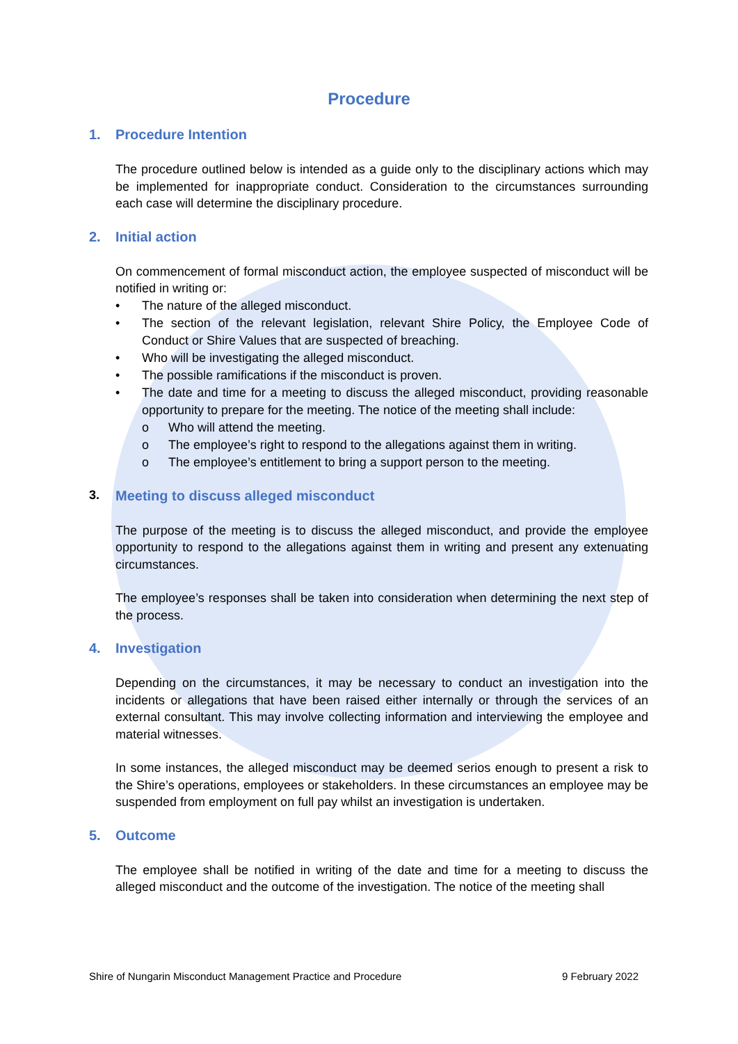Procedure
1. Procedure Intention
The procedure outlined below is intended as a guide only to the disciplinary actions which may be implemented for inappropriate conduct. Consideration to the circumstances surrounding each case will determine the disciplinary procedure.
2. Initial action
On commencement of formal misconduct action, the employee suspected of misconduct will be notified in writing or:
• The nature of the alleged misconduct.
• The section of the relevant legislation, relevant Shire Policy, the Employee Code of Conduct or Shire Values that are suspected of breaching.
• Who will be investigating the alleged misconduct.
• The possible ramifications if the misconduct is proven.
• The date and time for a meeting to discuss the alleged misconduct, providing reasonable opportunity to prepare for the meeting. The notice of the meeting shall include:
o Who will attend the meeting.
o The employee’s right to respond to the allegations against them in writing.
o The employee’s entitlement to bring a support person to the meeting.
3. Meeting to discuss alleged misconduct
The purpose of the meeting is to discuss the alleged misconduct, and provide the employee opportunity to respond to the allegations against them in writing and present any extenuating circumstances.
The employee’s responses shall be taken into consideration when determining the next step of the process.
4. Investigation
Depending on the circumstances, it may be necessary to conduct an investigation into the incidents or allegations that have been raised either internally or through the services of an external consultant. This may involve collecting information and interviewing the employee and material witnesses.
In some instances, the alleged misconduct may be deemed serios enough to present a risk to the Shire’s operations, employees or stakeholders. In these circumstances an employee may be suspended from employment on full pay whilst an investigation is undertaken.
5. Outcome
The employee shall be notified in writing of the date and time for a meeting to discuss the alleged misconduct and the outcome of the investigation. The notice of the meeting shall
Shire of Nungarin Misconduct Management Practice and Procedure 9 February 2022